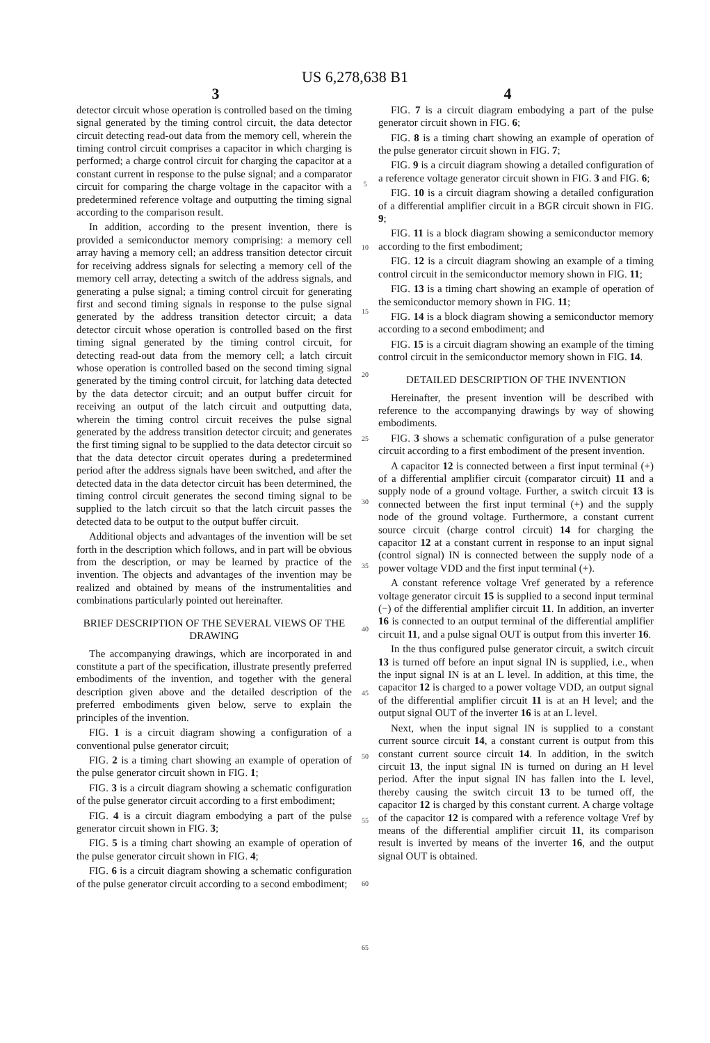US 6,278,638 B1
3 4
detector circuit whose operation is controlled based on the timing signal generated by the timing control circuit, the data detector circuit detecting read-out data from the memory cell, wherein the timing control circuit comprises a capacitor in which charging is performed; a charge control circuit for charging the capacitor at a constant current in response to the pulse signal; and a comparator circuit for comparing the charge voltage in the capacitor with a predetermined reference voltage and outputting the timing signal according to the comparison result.
In addition, according to the present invention, there is provided a semiconductor memory comprising: a memory cell array having a memory cell; an address transition detector circuit for receiving address signals for selecting a memory cell of the memory cell array, detecting a switch of the address signals, and generating a pulse signal; a timing control circuit for generating first and second timing signals in response to the pulse signal generated by the address transition detector circuit; a data detector circuit whose operation is controlled based on the first timing signal generated by the timing control circuit, for detecting read-out data from the memory cell; a latch circuit whose operation is controlled based on the second timing signal generated by the timing control circuit, for latching data detected by the data detector circuit; and an output buffer circuit for receiving an output of the latch circuit and outputting data, wherein the timing control circuit receives the pulse signal generated by the address transition detector circuit; and generates the first timing signal to be supplied to the data detector circuit so that the data detector circuit operates during a predetermined period after the address signals have been switched, and after the detected data in the data detector circuit has been determined, the timing control circuit generates the second timing signal to be supplied to the latch circuit so that the latch circuit passes the detected data to be output to the output buffer circuit.
Additional objects and advantages of the invention will be set forth in the description which follows, and in part will be obvious from the description, or may be learned by practice of the invention. The objects and advantages of the invention may be realized and obtained by means of the instrumentalities and combinations particularly pointed out hereinafter.
BRIEF DESCRIPTION OF THE SEVERAL VIEWS OF THE DRAWING
The accompanying drawings, which are incorporated in and constitute a part of the specification, illustrate presently preferred embodiments of the invention, and together with the general description given above and the detailed description of the preferred embodiments given below, serve to explain the principles of the invention.
FIG. 1 is a circuit diagram showing a configuration of a conventional pulse generator circuit;
FIG. 2 is a timing chart showing an example of operation of the pulse generator circuit shown in FIG. 1;
FIG. 3 is a circuit diagram showing a schematic configuration of the pulse generator circuit according to a first embodiment;
FIG. 4 is a circuit diagram embodying a part of the pulse generator circuit shown in FIG. 3;
FIG. 5 is a timing chart showing an example of operation of the pulse generator circuit shown in FIG. 4;
FIG. 6 is a circuit diagram showing a schematic configuration of the pulse generator circuit according to a second embodiment;
5
10
15
20
25
30
35
40
45
50
55
60
65
FIG. 7 is a circuit diagram embodying a part of the pulse generator circuit shown in FIG. 6;
FIG. 8 is a timing chart showing an example of operation of the pulse generator circuit shown in FIG. 7;
FIG. 9 is a circuit diagram showing a detailed configuration of a reference voltage generator circuit shown in FIG. 3 and FIG. 6;
FIG. 10 is a circuit diagram showing a detailed configuration of a differential amplifier circuit in a BGR circuit shown in FIG. 9;
FIG. 11 is a block diagram showing a semiconductor memory according to the first embodiment;
FIG. 12 is a circuit diagram showing an example of a timing control circuit in the semiconductor memory shown in FIG. 11;
FIG. 13 is a timing chart showing an example of operation of the semiconductor memory shown in FIG. 11;
FIG. 14 is a block diagram showing a semiconductor memory according to a second embodiment; and
FIG. 15 is a circuit diagram showing an example of the timing control circuit in the semiconductor memory shown in FIG. 14.
DETAILED DESCRIPTION OF THE INVENTION
Hereinafter, the present invention will be described with reference to the accompanying drawings by way of showing embodiments.
FIG. 3 shows a schematic configuration of a pulse generator circuit according to a first embodiment of the present invention.
A capacitor 12 is connected between a first input terminal (+) of a differential amplifier circuit (comparator circuit) 11 and a supply node of a ground voltage. Further, a switch circuit 13 is connected between the first input terminal (+) and the supply node of the ground voltage. Furthermore, a constant current source circuit (charge control circuit) 14 for charging the capacitor 12 at a constant current in response to an input signal (control signal) IN is connected between the supply node of a power voltage VDD and the first input terminal (+).
A constant reference voltage Vref generated by a reference voltage generator circuit 15 is supplied to a second input terminal (−) of the differential amplifier circuit 11. In addition, an inverter 16 is connected to an output terminal of the differential amplifier circuit 11, and a pulse signal OUT is output from this inverter 16.
In the thus configured pulse generator circuit, a switch circuit 13 is turned off before an input signal IN is supplied, i.e., when the input signal IN is at an L level. In addition, at this time, the capacitor 12 is charged to a power voltage VDD, an output signal of the differential amplifier circuit 11 is at an H level; and the output signal OUT of the inverter 16 is at an L level.
Next, when the input signal IN is supplied to a constant current source circuit 14, a constant current is output from this constant current source circuit 14. In addition, in the switch circuit 13, the input signal IN is turned on during an H level period. After the input signal IN has fallen into the L level, thereby causing the switch circuit 13 to be turned off, the capacitor 12 is charged by this constant current. A charge voltage of the capacitor 12 is compared with a reference voltage Vref by means of the differential amplifier circuit 11, its comparison result is inverted by means of the inverter 16, and the output signal OUT is obtained.